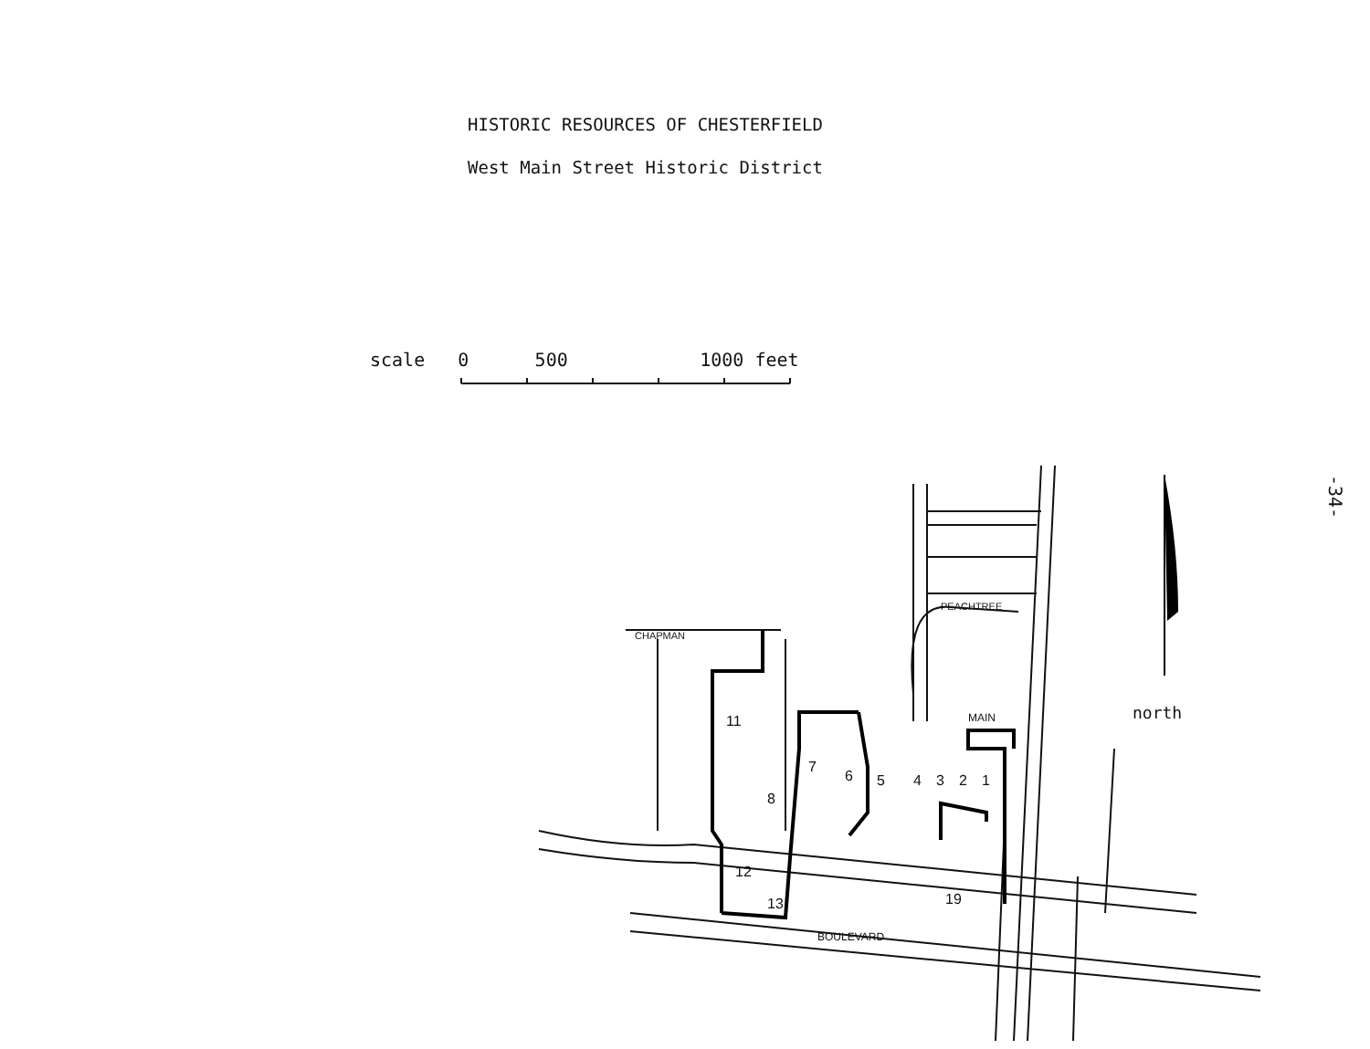HISTORIC RESOURCES OF CHESTERFIELD
West Main Street Historic District
scale 0 500 1000 feet
-34-
MAIN
BOULEVARD
CHAPMAN
PEACHTREE
11
7
8
6
5
4
3
2
1
12
13
19
north